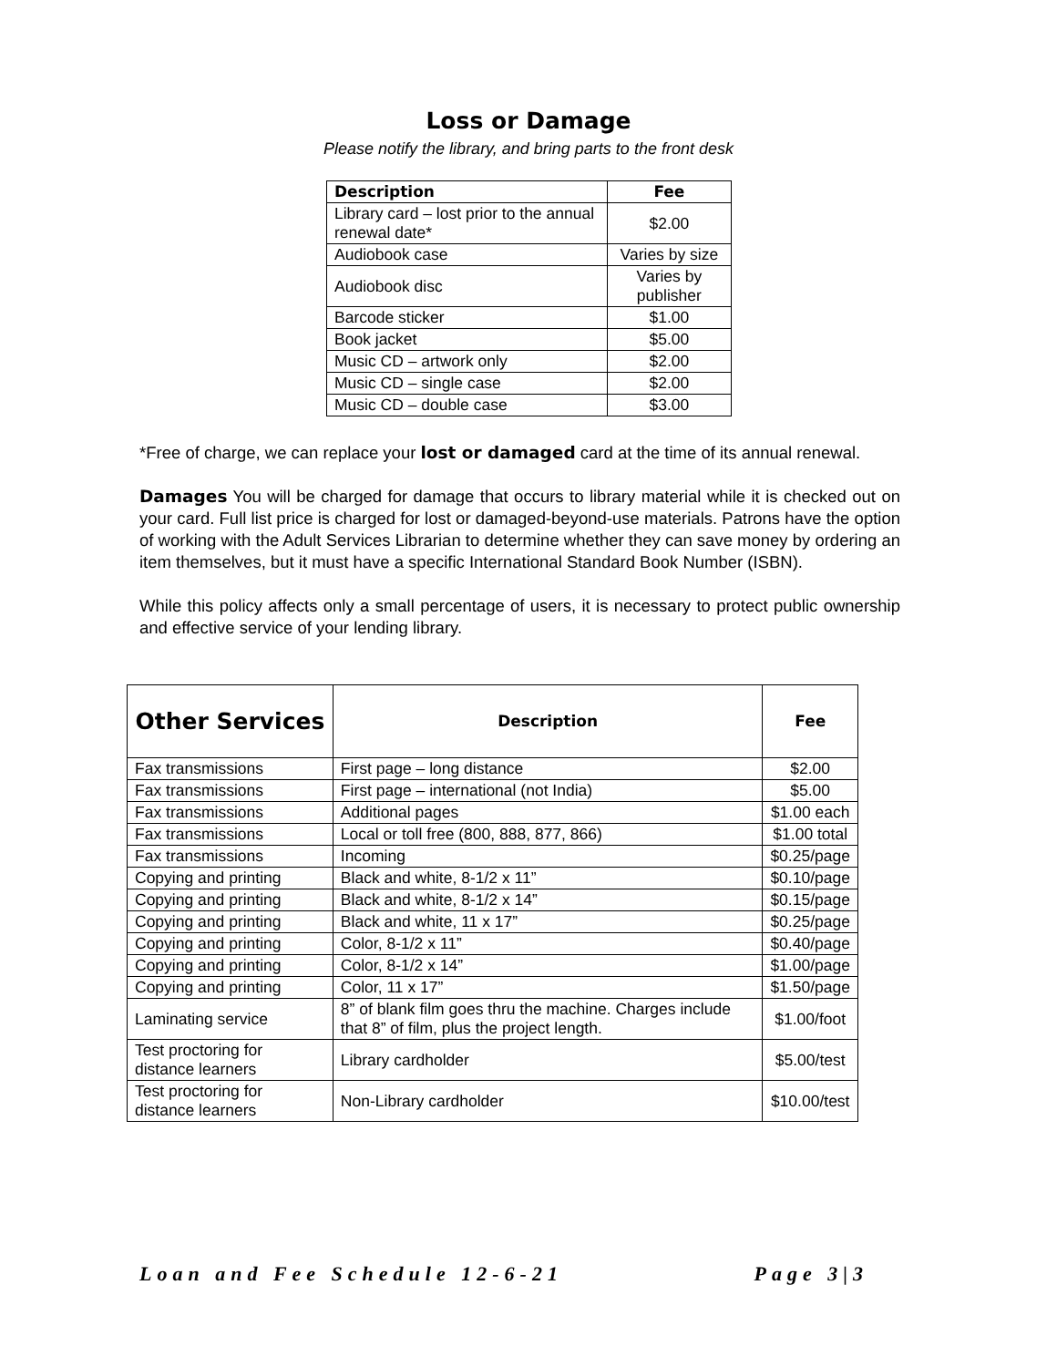Loss or Damage
Please notify the library, and bring parts to the front desk
| Description | Fee |
| --- | --- |
| Library card – lost prior to the annual renewal date* | $2.00 |
| Audiobook case | Varies by size |
| Audiobook disc | Varies by publisher |
| Barcode sticker | $1.00 |
| Book jacket | $5.00 |
| Music CD – artwork only | $2.00 |
| Music CD – single case | $2.00 |
| Music CD – double case | $3.00 |
*Free of charge, we can replace your lost or damaged card at the time of its annual renewal.
Damages You will be charged for damage that occurs to library material while it is checked out on your card. Full list price is charged for lost or damaged-beyond-use materials. Patrons have the option of working with the Adult Services Librarian to determine whether they can save money by ordering an item themselves, but it must have a specific International Standard Book Number (ISBN).
While this policy affects only a small percentage of users, it is necessary to protect public ownership and effective service of your lending library.
| Other Services | Description | Fee |
| --- | --- | --- |
| Fax transmissions | First page – long distance | $2.00 |
| Fax transmissions | First page – international (not India) | $5.00 |
| Fax transmissions | Additional pages | $1.00 each |
| Fax transmissions | Local or toll free (800, 888, 877, 866) | $1.00 total |
| Fax transmissions | Incoming | $0.25/page |
| Copying and printing | Black and white, 8-1/2 x 11” | $0.10/page |
| Copying and printing | Black and white, 8-1/2 x 14” | $0.15/page |
| Copying and printing | Black and white, 11 x 17” | $0.25/page |
| Copying and printing | Color, 8-1/2 x 11” | $0.40/page |
| Copying and printing | Color, 8-1/2 x 14” | $1.00/page |
| Copying and printing | Color, 11 x 17” | $1.50/page |
| Laminating service | 8” of blank film goes thru the machine. Charges include that 8” of film, plus the project length. | $1.00/foot |
| Test proctoring for distance learners | Library cardholder | $5.00/test |
| Test proctoring for distance learners | Non-Library cardholder | $10.00/test |
Loan and Fee Schedule 12-6-21 Page 3|3